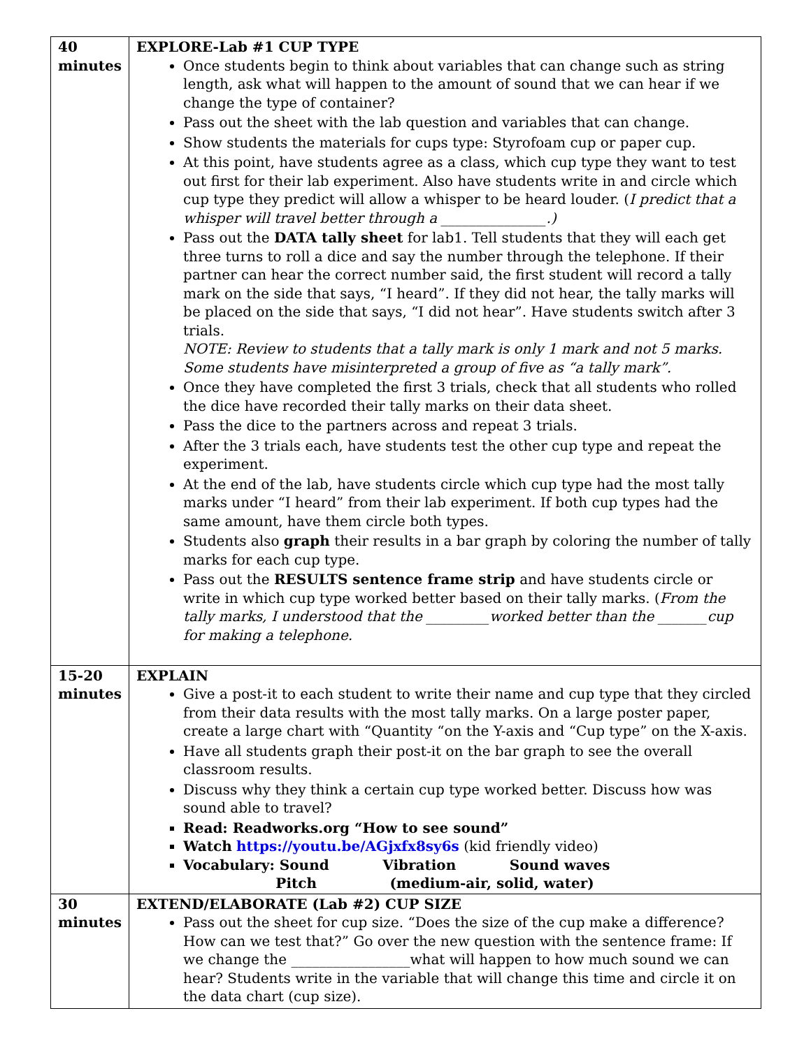| 40 minutes | EXPLORE-Lab #1 CUP TYPE Once students begin to think about variables that can change such as string length, ask what will happen to the amount of sound that we can hear if we change the type of container? Pass out the sheet with the lab question and variables that can change. Show students the materials for cups type: Styrofoam cup or paper cup. At this point, have students agree as a class, which cup type they want to test out first for their lab experiment. Also have students write in and circle which cup type they predict will allow a whisper to be heard louder. ( I predict that a whisper will travel better through a _______________.) Pass out the DATA tally sheet for lab1. Tell students that they will each get three turns to roll a dice and say the number through the telephone. If their partner can hear the correct number said, the first student will record a tally mark on the side that says, “I heard”. If they did not hear, the tally marks will be placed on the side that says, “I did not hear”. Have students switch after 3 trials. NOTE: Review to students that a tally mark is only 1 mark and not 5 marks. Some students have misinterpreted a group of five as “a tally mark”. Once they have completed the first 3 trials, check that all students who rolled the dice have recorded their tally marks on their data sheet. Pass the dice to the partners across and repeat 3 trials. After the 3 trials each, have students test the other cup type and repeat the experiment. At the end of the lab, have students circle which cup type had the most tally marks under “I heard” from their lab experiment. If both cup types had the same amount, have them circle both types. Students also graph their results in a bar graph by coloring the number of tally marks for each cup type. Pass out the RESULTS sentence frame strip and have students circle or write in which cup type worked better based on their tally marks. ( From the tally marks, I understood that the _________worked better than the _______cup for making a telephone. |
| 15-20 minutes | EXPLAIN Give a post-it to each student to write their name and cup type that they circled from their data results with the most tally marks. On a large poster paper, create a large chart with “Quantity “on the Y-axis and “Cup type” on the X-axis. Have all students graph their post-it on the bar graph to see the overall classroom results. Discuss why they think a certain cup type worked better. Discuss how was sound able to travel? Read: Readworks.org “How to see sound” Watch https://youtu.be/AGjxfx8sy6s (kid friendly video) Vocabulary: Sound Vibration Sound waves Pitch (medium-air, solid, water) |
| 30 minutes | EXTEND/ELABORATE (Lab #2) CUP SIZE Pass out the sheet for cup size. “Does the size of the cup make a difference? How can we test that?” Go over the new question with the sentence frame: If we change the _________________what will happen to how much sound we can hear? Students write in the variable that will change this time and circle it on the data chart (cup size). |